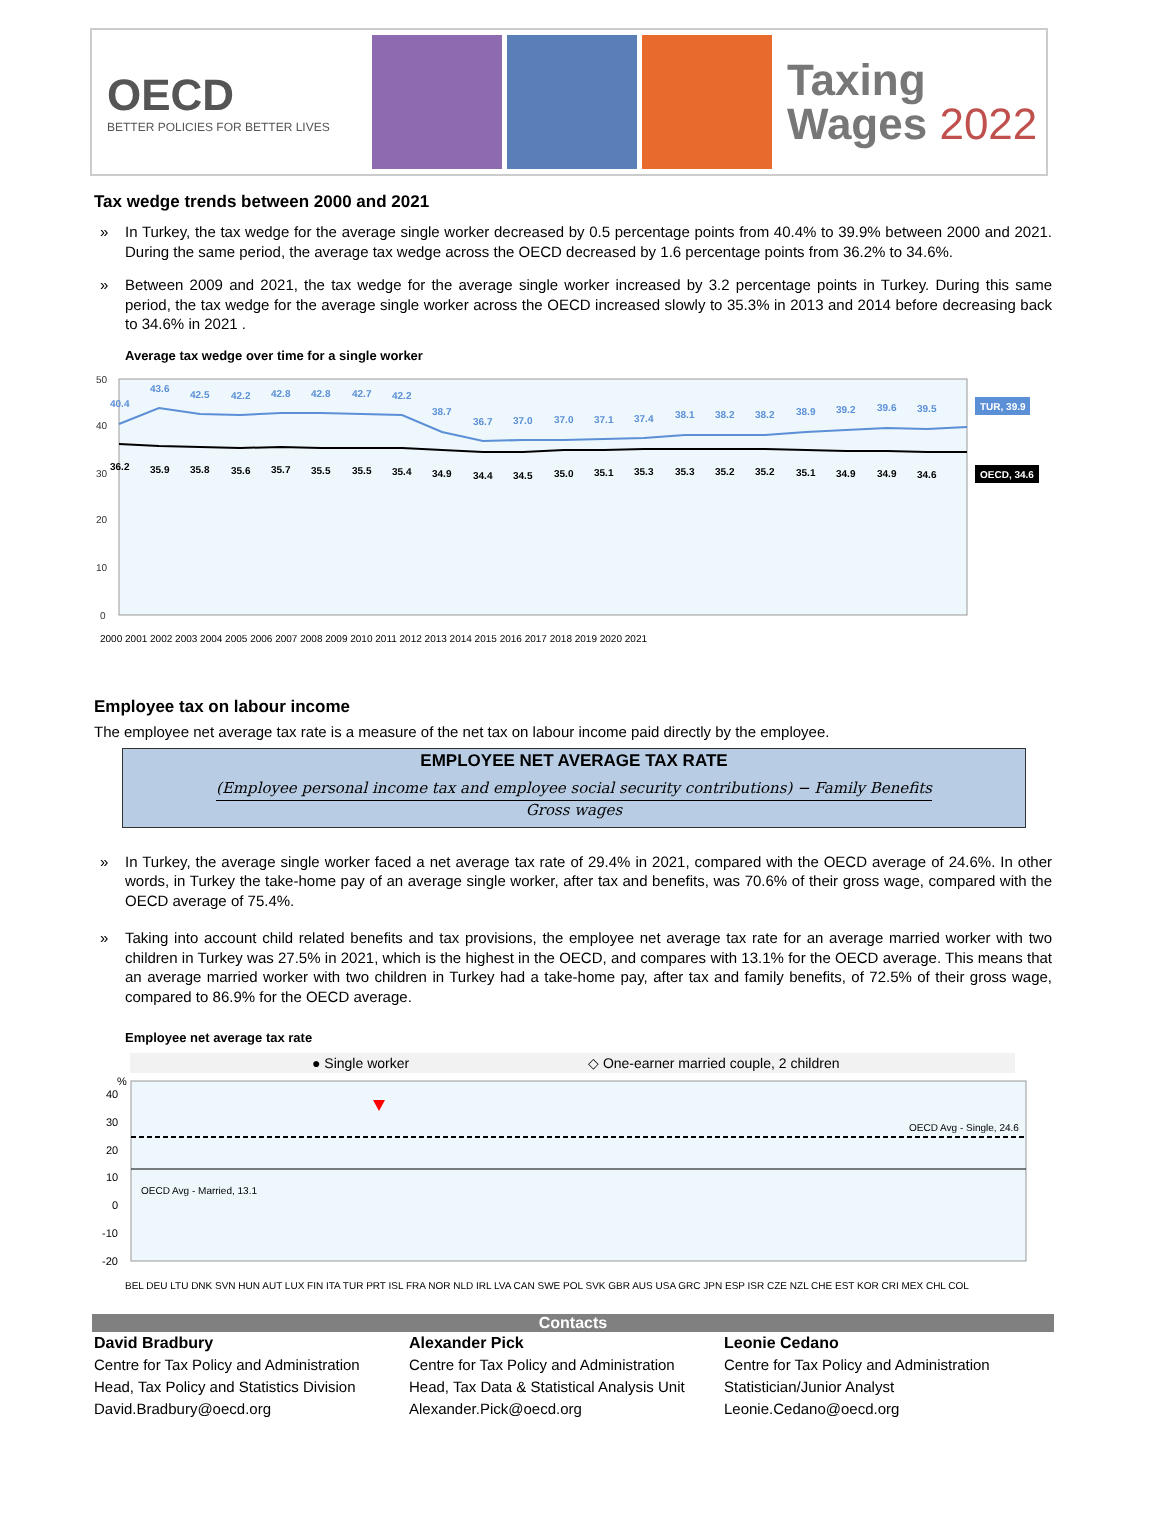OECD
BETTER POLICIES FOR BETTER LIVES
Taxing
Wages 2022
Tax wedge trends between 2000 and 2021
» In Turkey, the tax wedge for the average single worker decreased by 0.5 percentage points from 40.4% to 39.9% between 2000 and 2021. During the same period, the average tax wedge across the OECD decreased by 1.6 percentage points from 36.2% to 34.6%.
» Between 2009 and 2021, the tax wedge for the average single worker increased by 3.2 percentage points in Turkey. During this same period, the tax wedge for the average single worker across the OECD increased slowly to 35.3% in 2013 and 2014 before decreasing back to 34.6% in 2021 .
Average tax wedge over time for a single worker
50
40
30
20
10
0
40.4
43.6
42.5
42.2
42.8
42.8
42.7
42.2
38.7
36.7
37.0
37.0
37.1
37.4
38.1
38.2
38.2
38.9
39.2
39.6
39.5
36.2
35.9
35.8
35.6
35.7
35.5
35.5
35.4
34.9
34.4
34.5
35.0
35.1
35.3
35.3
35.2
35.2
35.1
34.9
34.9
34.6
TUR, 39.9
OECD, 34.6
2000 2001 2002 2003 2004 2005 2006 2007 2008 2009 2010 2011 2012 2013 2014 2015 2016 2017 2018 2019 2020 2021
Employee tax on labour income
The employee net average tax rate is a measure of the net tax on labour income paid directly by the employee.
EMPLOYEE NET AVERAGE TAX RATE
(Employee personal income tax and employee social security contributions) − Family Benefits
Gross wages
» In Turkey, the average single worker faced a net average tax rate of 29.4% in 2021, compared with the OECD average of 24.6%. In other words, in Turkey the take-home pay of an average single worker, after tax and benefits, was 70.6% of their gross wage, compared with the OECD average of 75.4%.
» Taking into account child related benefits and tax provisions, the employee net average tax rate for an average married worker with two children in Turkey was 27.5% in 2021, which is the highest in the OECD, and compares with 13.1% for the OECD average. This means that an average married worker with two children in Turkey had a take-home pay, after tax and family benefits, of 72.5% of their gross wage, compared to 86.9% for the OECD average.
Employee net average tax rate
● Single worker
◇ One-earner married couple, 2 children
%
40
30
20
10
0
-10
-20
OECD Avg - Single, 24.6
OECD Avg - Married, 13.1
BEL DEU LTU DNK SVN HUN AUT LUX FIN ITA TUR PRT ISL FRA NOR NLD IRL LVA CAN SWE POL SVK GBR AUS USA GRC JPN ESP ISR CZE NZL CHE EST KOR CRI MEX CHL COL
Contacts
David Bradbury
Centre for Tax Policy and Administration
Head, Tax Policy and Statistics Division
David.Bradbury@oecd.org
Alexander Pick
Centre for Tax Policy and Administration
Head, Tax Data & Statistical Analysis Unit
Alexander.Pick@oecd.org
Leonie Cedano
Centre for Tax Policy and Administration
Statistician/Junior Analyst
Leonie.Cedano@oecd.org